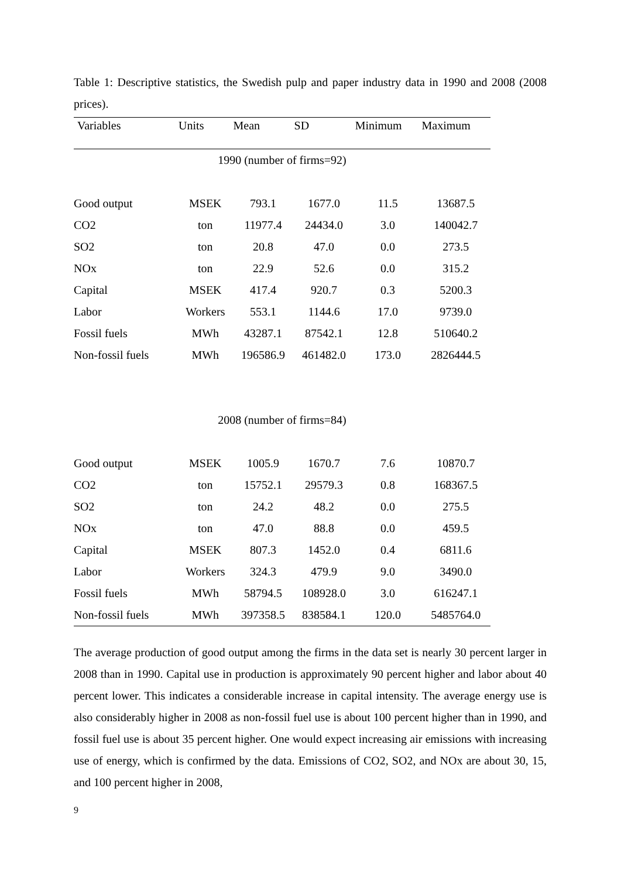Table 1: Descriptive statistics, the Swedish pulp and paper industry data in 1990 and 2008 (2008 prices).
| Variables | Units | Mean | SD | Minimum | Maximum |
| --- | --- | --- | --- | --- | --- |
| 1990 (number of firms=92) | | | | | |
| Good output | MSEK | 793.1 | 1677.0 | 11.5 | 13687.5 |
| CO2 | ton | 11977.4 | 24434.0 | 3.0 | 140042.7 |
| SO2 | ton | 20.8 | 47.0 | 0.0 | 273.5 |
| NOx | ton | 22.9 | 52.6 | 0.0 | 315.2 |
| Capital | MSEK | 417.4 | 920.7 | 0.3 | 5200.3 |
| Labor | Workers | 553.1 | 1144.6 | 17.0 | 9739.0 |
| Fossil fuels | MWh | 43287.1 | 87542.1 | 12.8 | 510640.2 |
| Non-fossil fuels | MWh | 196586.9 | 461482.0 | 173.0 | 2826444.5 |
| 2008 (number of firms=84) | | | | | |
| Good output | MSEK | 1005.9 | 1670.7 | 7.6 | 10870.7 |
| CO2 | ton | 15752.1 | 29579.3 | 0.8 | 168367.5 |
| SO2 | ton | 24.2 | 48.2 | 0.0 | 275.5 |
| NOx | ton | 47.0 | 88.8 | 0.0 | 459.5 |
| Capital | MSEK | 807.3 | 1452.0 | 0.4 | 6811.6 |
| Labor | Workers | 324.3 | 479.9 | 9.0 | 3490.0 |
| Fossil fuels | MWh | 58794.5 | 108928.0 | 3.0 | 616247.1 |
| Non-fossil fuels | MWh | 397358.5 | 838584.1 | 120.0 | 5485764.0 |
The average production of good output among the firms in the data set is nearly 30 percent larger in 2008 than in 1990. Capital use in production is approximately 90 percent higher and labor about 40 percent lower. This indicates a considerable increase in capital intensity. The average energy use is also considerably higher in 2008 as non-fossil fuel use is about 100 percent higher than in 1990, and fossil fuel use is about 35 percent higher. One would expect increasing air emissions with increasing use of energy, which is confirmed by the data. Emissions of CO2, SO2, and NOx are about 30, 15, and 100 percent higher in 2008,
9